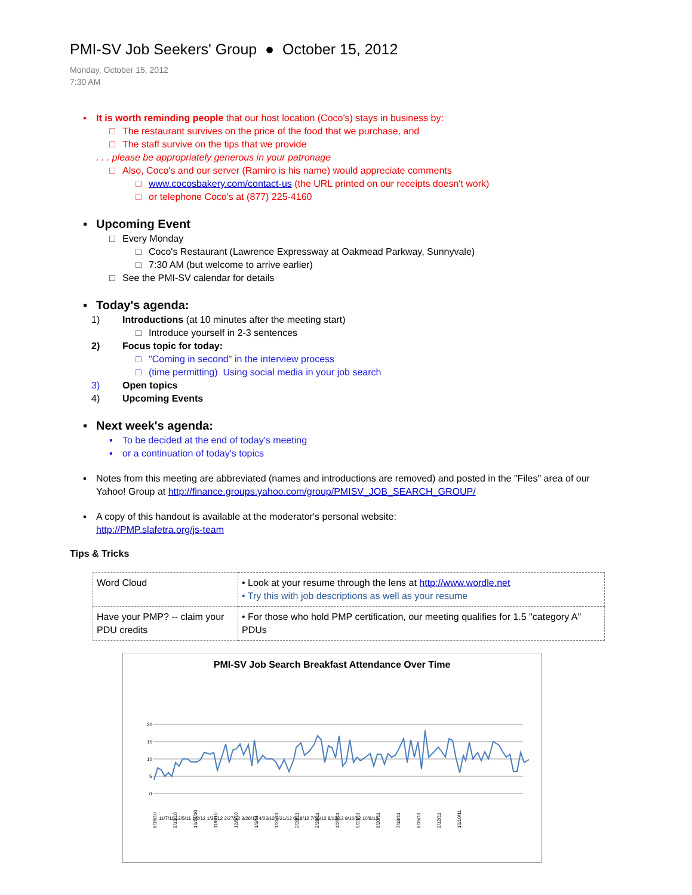PMI-SV Job Seekers' Group ● October 15, 2012
Monday, October 15, 2012
7:30 AM
▪ It is worth reminding people that our host location (Coco's) stays in business by:
□ The restaurant survives on the price of the food that we purchase, and
□ The staff survive on the tips that we provide
. . . please be appropriately generous in your patronage
□ Also, Coco's and our server (Ramiro is his name) would appreciate comments
□ www.cocosbakery.com/contact-us (the URL printed on our receipts doesn't work)
□ or telephone Coco's at (877) 225-4160
▪ Upcoming Event
□ Every Monday
□ Coco's Restaurant (Lawrence Expressway at Oakmead Parkway, Sunnyvale)
□ 7:30 AM (but welcome to arrive earlier)
□ See the PMI-SV calendar for details
▪ Today's agenda:
1) Introductions (at 10 minutes after the meeting start)
□ Introduce yourself in 2-3 sentences
2) Focus topic for today:
□ "Coming in second" in the interview process
□ (time permitting) Using social media in your job search
3) Open topics
4) Upcoming Events
▪ Next week's agenda:
▪ To be decided at the end of today's meeting
▪ or a continuation of today's topics
▪ Notes from this meeting are abbreviated (names and introductions are removed) and posted in the "Files" area of our Yahoo! Group at http://finance.groups.yahoo.com/group/PMISV_JOB_SEARCH_GROUP/
▪ A copy of this handout is available at the moderator's personal website:
http://PMP.slafetra.org/js-team
Tips & Tricks
| Word Cloud | • Look at your resume through the lens at http://www.wordle.net • Try this with job descriptions as well as your resume |
| Have your PMP? -- claim your PDU credits | • For those who hold PMP certification, our meeting qualifies for 1.5 "category A" PDUs |
PMI-SV Job Search Breakfast Attendance Over Time
20
15
10
5
0
8/16/10
9/13/10
10/11/10
11/8/10
12/6/10
1/3/11
1/31/11
2/28/11
3/28/11
4/25/11
5/23/11
6/20/11
7/18/11
8/15/11
9/12/11
10/10/11
11/7/11 12/5/11 1/2/12 1/30/12 2/27/12 3/26/12 4/23/12 5/21/12 6/18/12 7/16/12 8/13/12 9/10/12 10/8/12